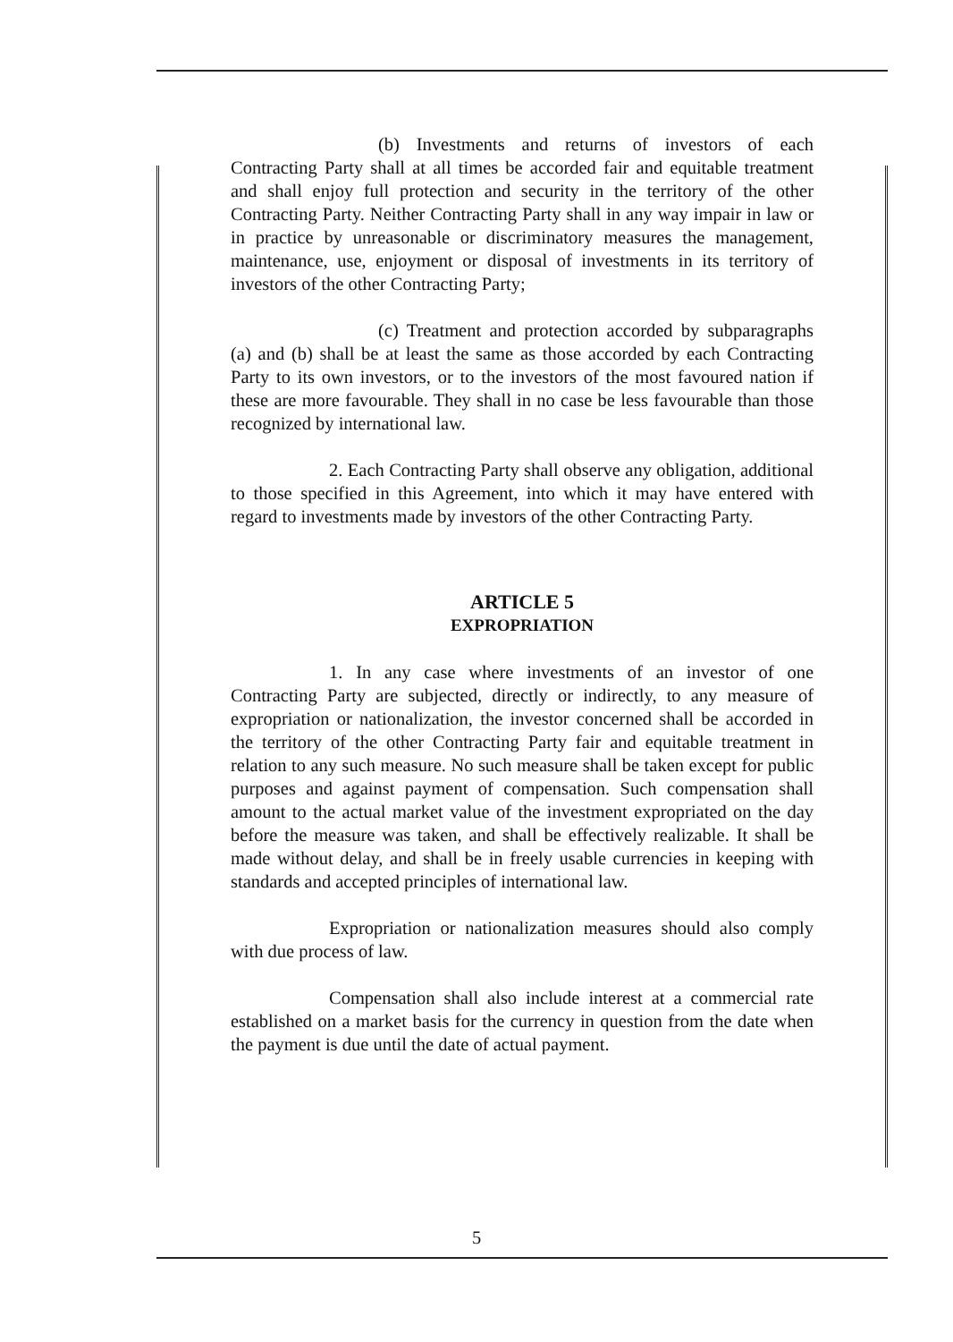(b) Investments and returns of investors of each Contracting Party shall at all times be accorded fair and equitable treatment and shall enjoy full protection and security in the territory of the other Contracting Party. Neither Contracting Party shall in any way impair in law or in practice by unreasonable or discriminatory measures the management, maintenance, use, enjoyment or disposal of investments in its territory of investors of the other Contracting Party;
(c) Treatment and protection accorded by subparagraphs (a) and (b) shall be at least the same as those accorded by each Contracting Party to its own investors, or to the investors of the most favoured nation if these are more favourable. They shall in no case be less favourable than those recognized by international law.
2. Each Contracting Party shall observe any obligation, additional to those specified in this Agreement, into which it may have entered with regard to investments made by investors of the other Contracting Party.
ARTICLE 5
EXPROPRIATION
1. In any case where investments of an investor of one Contracting Party are subjected, directly or indirectly, to any measure of expropriation or nationalization, the investor concerned shall be accorded in the territory of the other Contracting Party fair and equitable treatment in relation to any such measure. No such measure shall be taken except for public purposes and against payment of compensation. Such compensation shall amount to the actual market value of the investment expropriated on the day before the measure was taken, and shall be effectively realizable. It shall be made without delay, and shall be in freely usable currencies in keeping with standards and accepted principles of international law.
Expropriation or nationalization measures should also comply with due process of law.
Compensation shall also include interest at a commercial rate established on a market basis for the currency in question from the date when the payment is due until the date of actual payment.
5